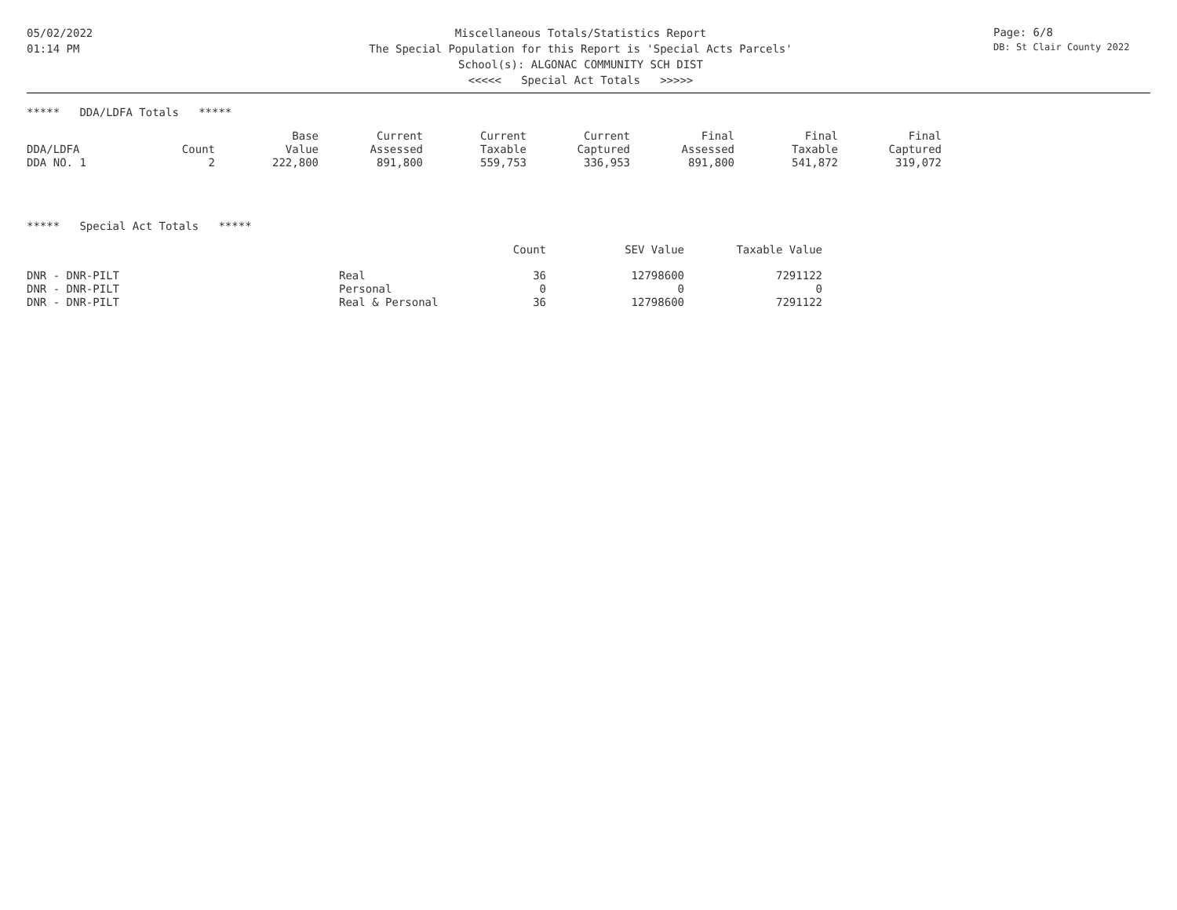05/02/2022
01:14 PM
Miscellaneous Totals/Statistics Report
The Special Population for this Report is 'Special Acts Parcels'
School(s): ALGONAC COMMUNITY SCH DIST
<<<<< Special Act Totals >>>>>
Page: 6/8
DB: St Clair County 2022
***** DDA/LDFA Totals *****
| DDA/LDFA | Count | Base Value | Current Assessed | Current Taxable | Current Captured | Final Assessed | Final Taxable | Final Captured |
| --- | --- | --- | --- | --- | --- | --- | --- | --- |
| DDA NO. 1 | 2 | 222,800 | 891,800 | 559,753 | 336,953 | 891,800 | 541,872 | 319,072 |
***** Special Act Totals *****
| | | Count | SEV Value | Taxable Value |
| --- | --- | --- | --- | --- |
| DNR - DNR-PILT | Real | 36 | 12798600 | 7291122 |
| DNR - DNR-PILT | Personal | 0 | 0 | 0 |
| DNR - DNR-PILT | Real & Personal | 36 | 12798600 | 7291122 |